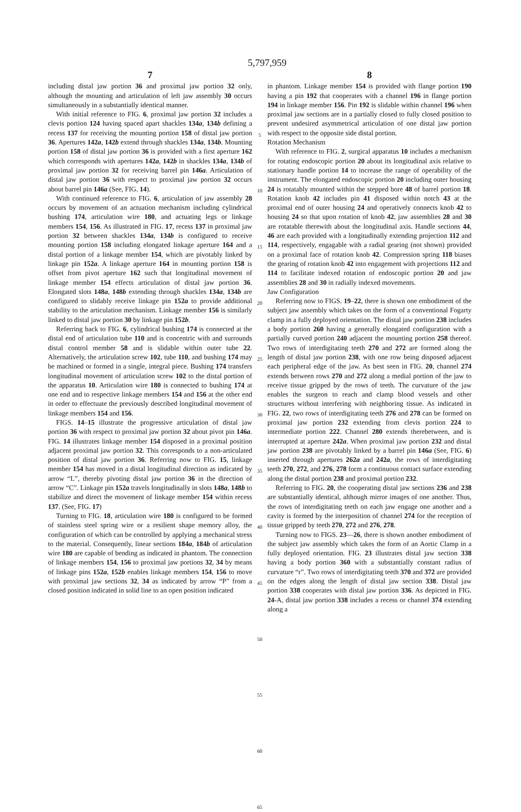5,797,959
7
including distal jaw portion 36 and proximal jaw portion 32 only, although the mounting and articulation of left jaw assembly 30 occurs simultaneously in a substantially identical manner.
With initial reference to FIG. 6, proximal jaw portion 32 includes a clevis portion 124 having spaced apart shackles 134a, 134b defining a recess 137 for receiving the mounting portion 158 of distal jaw portion 36. Apertures 142a, 142b extend through shackles 134a, 134b. Mounting portion 158 of distal jaw portion 36 is provided with a first aperture 162 which corresponds with apertures 142a, 142b in shackles 134a, 134b of proximal jaw portion 32 for receiving barrel pin 146a. Articulation of distal jaw portion 36 with respect to proximal jaw portion 32 occurs about barrel pin 146a (See, FIG. 14).
With continued reference to FIG. 6, articulation of jaw assembly 28 occurs by movement of an actuation mechanism including cylindrical bushing 174, articulation wire 180, and actuating legs or linkage members 154, 156. As illustrated in FIG. 17, recess 137 in proximal jaw portion 32 between shackles 134a, 134b is configured to receive mounting portion 158 including elongated linkage aperture 164 and a distal portion of a linkage member 154, which are pivotably linked by linkage pin 152a. A linkage aperture 164 in mounting portion 158 is offset from pivot aperture 162 such that longitudinal movement of linkage member 154 effects articulation of distal jaw portion 36. Elongated slots 148a, 148b extending through shackles 134a, 134b are configured to slidably receive linkage pin 152a to provide additional stability to the articulation mechanism. Linkage member 156 is similarly linked to distal jaw portion 30 by linkage pin 152b.
Referring back to FIG. 6, cylindrical bushing 174 is connected at the distal end of articulation tube 110 and is concentric with and surrounds distal control member 58 and is slidable within outer tube 22. Alternatively, the articulation screw 102, tube 110, and bushing 174 may be machined or formed in a single, integral piece. Bushing 174 transfers longitudinal movement of articulation screw 102 to the distal portion of the apparatus 10. Articulation wire 180 is connected to bushing 174 at one end and to respective linkage members 154 and 156 at the other end in order to effectuate the previously described longitudinal movement of linkage members 154 and 156.
FIGS. 14–15 illustrate the progressive articulation of distal jaw portion 36 with respect to proximal jaw portion 32 about pivot pin 146a. FIG. 14 illustrates linkage member 154 disposed in a proximal position adjacent proximal jaw portion 32. This corresponds to a non-articulated position of distal jaw portion 36. Referring now to FIG. 15, linkage member 154 has moved in a distal longitudinal direction as indicated by arrow “L”, thereby pivoting distal jaw portion 36 in the direction of arrow “C”. Linkage pin 152a travels longitudinally in slots 148a, 148b to stabilize and direct the movement of linkage member 154 within recess 137. (See, FIG. 17)
Turning to FIG. 18, articulation wire 180 is configured to be formed of stainless steel spring wire or a resilient shape memory alloy, the configuration of which can be controlled by applying a mechanical stress to the material. Consequently, linear sections 184a, 184b of articulation wire 180 are capable of bending as indicated in phantom. The connection of linkage members 154, 156 to proximal jaw portions 32, 34 by means of linkage pins 152a, 152b enables linkage members 154, 156 to move with proximal jaw sections 32, 34 as indicated by arrow “P” from a closed position indicated in solid line to an open position indicated
5 10 15 20 25 30 35 40 45 50 55 60 65
8
in phantom. Linkage member 154 is provided with flange portion 190 having a pin 192 that cooperates with a channel 196 in flange portion 194 in linkage member 156. Pin 192 is slidable within channel 196 when proximal jaw sections are in a partially closed to fully closed position to prevent undesired asymmetrical articulation of one distal jaw portion with respect to the opposite side distal portion.
Rotation Mechanism
With reference to FIG. 2, surgical apparatus 10 includes a mechanism for rotating endoscopic portion 20 about its longitudinal axis relative to stationary handle portion 14 to increase the range of operability of the instrument. The elongated endoscopic portion 20 including outer housing 24 is rotatably mounted within the stepped bore 48 of barrel portion 18. Rotation knob 42 includes pin 41 disposed within notch 43 at the proximal end of outer housing 24 and operatively connects knob 42 to housing 24 so that upon rotation of knob 42, jaw assemblies 28 and 30 are rotatable therewith about the longitudinal axis. Handle sections 44, 46 are each provided with a longitudinally extending projection 112 and 114, respectively, engagable with a radial gearing (not shown) provided on a proximal face of rotation knob 42. Compression spring 118 biases the gearing of rotation knob 42 into engagement with projections 112 and 114 to facilitate indexed rotation of endoscopic portion 20 and jaw assemblies 28 and 30 in radially indexed movements.
Jaw Configuration
Referring now to FIGS. 19–22, there is shown one embodiment of the subject jaw assembly which takes on the form of a conventional Fogarty clamp in a fully deployed orientation. The distal jaw portion 238 includes a body portion 260 having a generally elongated configuration with a partially curved portion 240 adjacent the mounting portion 258 thereof. Two rows of interdigitating teeth 270 and 272 are formed along the length of distal jaw portion 238, with one row being disposed adjacent each peripheral edge of the jaw. As best seen in FIG. 20, channel 274 extends between rows 270 and 272 along a medial portion of the jaw to receive tissue gripped by the rows of teeth. The curvature of the jaw enables the surgeon to reach and clamp blood vessels and other structures without interfering with neighboring tissue. As indicated in FIG. 22, two rows of interdigitating teeth 276 and 278 can be formed on proximal jaw portion 232 extending from clevis portion 224 to intermediate portion 222. Channel 280 extends therebetween, and is interrupted at aperture 242a. When proximal jaw portion 232 and distal jaw portion 238 are pivotably linked by a barrel pin 146a (See, FIG. 6) inserted through apertures 262a and 242a, the rows of interdigitating teeth 270, 272, and 276, 278 form a continuous contact surface extending along the distal portion 238 and proximal portion 232.
Referring to FIG. 20, the cooperating distal jaw sections 236 and 238 are substantially identical, although mirror images of one another. Thus, the rows of interdigitating teeth on each jaw engage one another and a cavity is formed by the interposition of channel 274 for the reception of tissue gripped by teeth 270, 272 and 276, 278.
Turning now to FIGS. 23—26, there is shown another embodiment of the subject jaw assembly which takes the form of an Aortic Clamp in a fully deployed orientation. FIG. 23 illustrates distal jaw section 338 having a body portion 360 with a substantially constant radius of curvature “r”. Two rows of interdigitating teeth 370 and 372 are provided on the edges along the length of distal jaw section 338. Distal jaw portion 338 cooperates with distal jaw portion 336. As depicted in FIG. 24-A, distal jaw portion 338 includes a recess or channel 374 extending along a